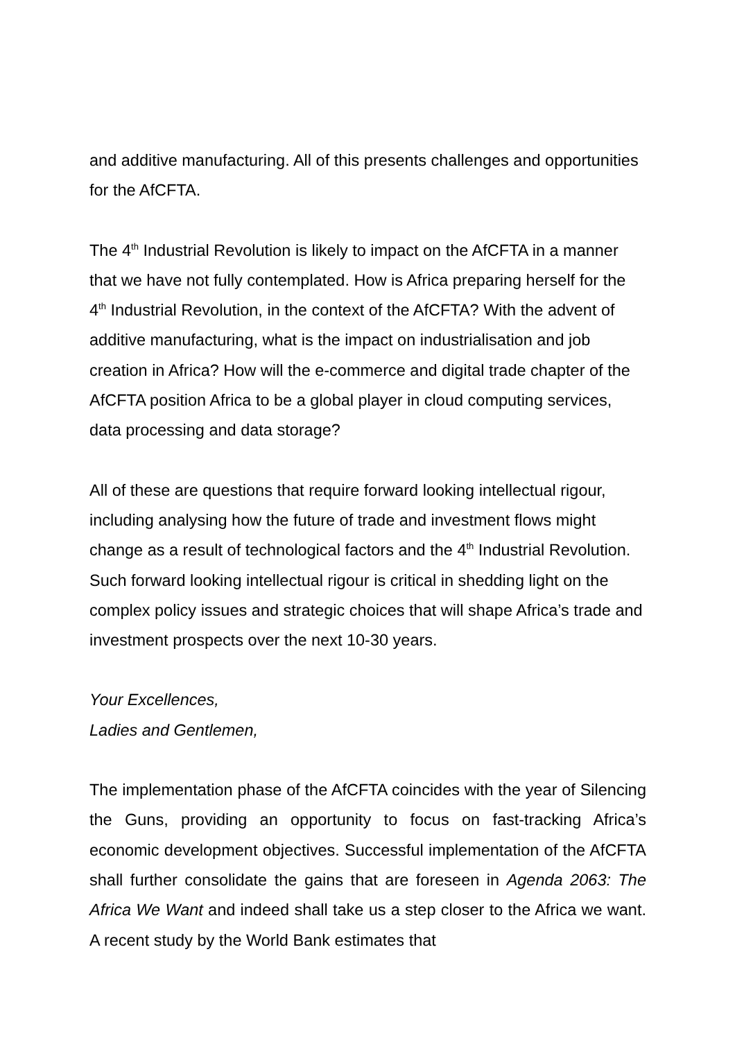and additive manufacturing. All of this presents challenges and opportunities for the AfCFTA.
The 4<sup>th</sup> Industrial Revolution is likely to impact on the AfCFTA in a manner that we have not fully contemplated. How is Africa preparing herself for the 4<sup>th</sup> Industrial Revolution, in the context of the AfCFTA? With the advent of additive manufacturing, what is the impact on industrialisation and job creation in Africa? How will the e-commerce and digital trade chapter of the AfCFTA position Africa to be a global player in cloud computing services, data processing and data storage?
All of these are questions that require forward looking intellectual rigour, including analysing how the future of trade and investment flows might change as a result of technological factors and the 4<sup>th</sup> Industrial Revolution. Such forward looking intellectual rigour is critical in shedding light on the complex policy issues and strategic choices that will shape Africa’s trade and investment prospects over the next 10-30 years.
Your Excellences,
Ladies and Gentlemen,
The implementation phase of the AfCFTA coincides with the year of Silencing the Guns, providing an opportunity to focus on fast-tracking Africa’s economic development objectives. Successful implementation of the AfCFTA shall further consolidate the gains that are foreseen in Agenda 2063: The Africa We Want and indeed shall take us a step closer to the Africa we want. A recent study by the World Bank estimates that